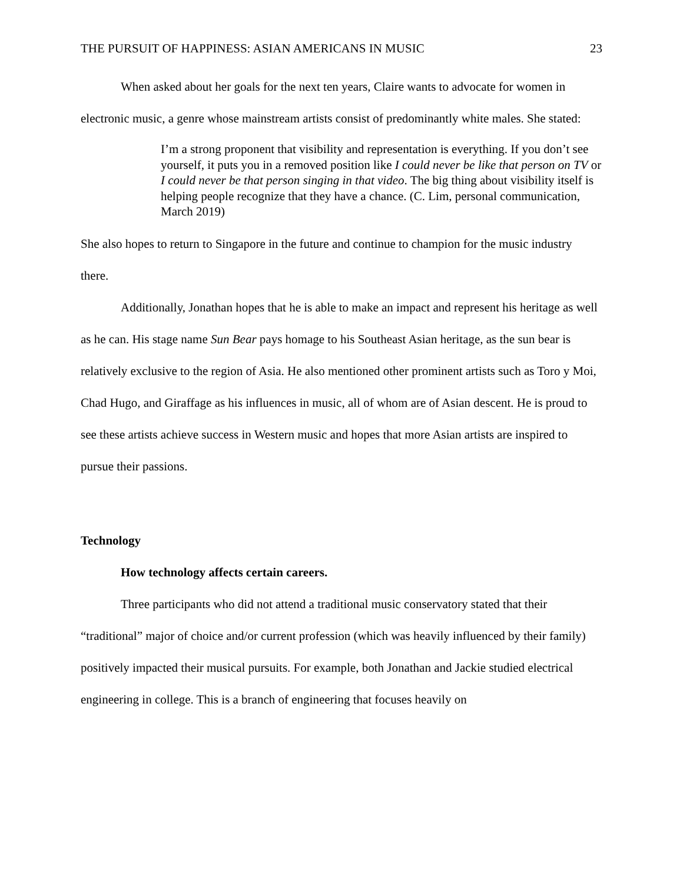THE PURSUIT OF HAPPINESS: ASIAN AMERICANS IN MUSIC 23
When asked about her goals for the next ten years, Claire wants to advocate for women in electronic music, a genre whose mainstream artists consist of predominantly white males. She stated:
I’m a strong proponent that visibility and representation is everything. If you don’t see yourself, it puts you in a removed position like I could never be like that person on TV or I could never be that person singing in that video. The big thing about visibility itself is helping people recognize that they have a chance. (C. Lim, personal communication, March 2019)
She also hopes to return to Singapore in the future and continue to champion for the music industry there.
Additionally, Jonathan hopes that he is able to make an impact and represent his heritage as well as he can. His stage name Sun Bear pays homage to his Southeast Asian heritage, as the sun bear is relatively exclusive to the region of Asia. He also mentioned other prominent artists such as Toro y Moi, Chad Hugo, and Giraffage as his influences in music, all of whom are of Asian descent. He is proud to see these artists achieve success in Western music and hopes that more Asian artists are inspired to pursue their passions.
Technology
How technology affects certain careers.
Three participants who did not attend a traditional music conservatory stated that their “traditional” major of choice and/or current profession (which was heavily influenced by their family) positively impacted their musical pursuits. For example, both Jonathan and Jackie studied electrical engineering in college. This is a branch of engineering that focuses heavily on